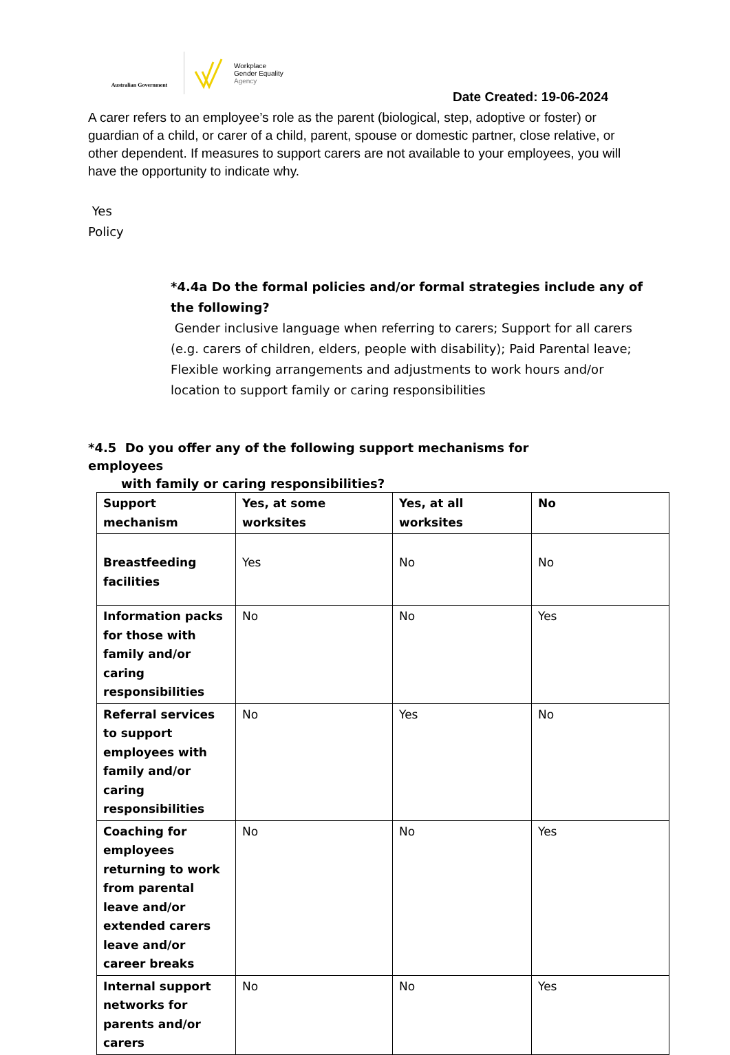Australian Government
Workplace
Gender Equality
Agency
Date Created: 19-06-2024
A carer refers to an employee’s role as the parent (biological, step, adoptive or foster) or guardian of a child, or carer of a child, parent, spouse or domestic partner, close relative, or other dependent. If measures to support carers are not available to your employees, you will have the opportunity to indicate why.
Yes
Policy
*4.4a Do the formal policies and/or formal strategies include any of the following?
Gender inclusive language when referring to carers; Support for all carers (e.g. carers of children, elders, people with disability); Paid Parental leave; Flexible working arrangements and adjustments to work hours and/or location to support family or caring responsibilities
*4.5 Do you offer any of the following support mechanisms for employees
with family or caring responsibilities?
| Support mechanism | Yes, at some worksites | Yes, at all worksites | No |
| --- | --- | --- | --- |
| Breastfeeding facilities | Yes | No | No |
| Information packs for those with family and/or caring responsibilities | No | No | Yes |
| Referral services to support employees with family and/or caring responsibilities | No | Yes | No |
| Coaching for employees returning to work from parental leave and/or extended carers leave and/or career breaks | No | No | Yes |
| Internal support networks for parents and/or carers | No | No | Yes |